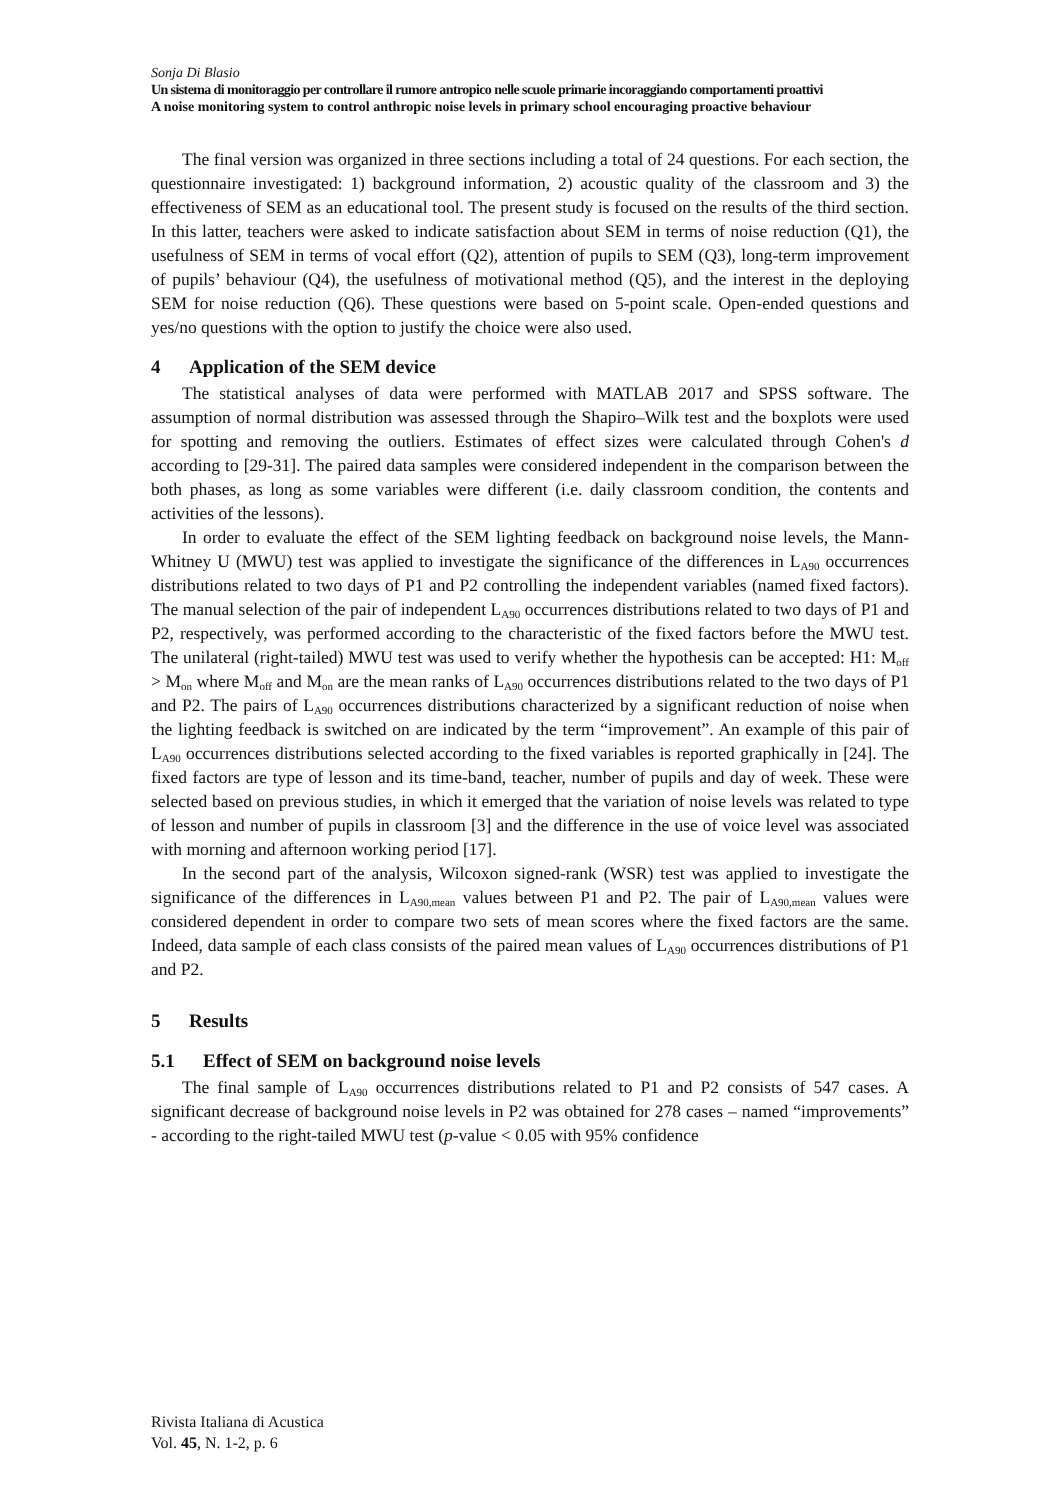Sonja Di Blasio
Un sistema di monitoraggio per controllare il rumore antropico nelle scuole primarie incoraggiando comportamenti proattivi
A noise monitoring system to control anthropic noise levels in primary school encouraging proactive behaviour
The final version was organized in three sections including a total of 24 questions. For each section, the questionnaire investigated: 1) background information, 2) acoustic quality of the classroom and 3) the effectiveness of SEM as an educational tool. The present study is focused on the results of the third section. In this latter, teachers were asked to indicate satisfaction about SEM in terms of noise reduction (Q1), the usefulness of SEM in terms of vocal effort (Q2), attention of pupils to SEM (Q3), long-term improvement of pupils’ behaviour (Q4), the usefulness of motivational method (Q5), and the interest in the deploying SEM for noise reduction (Q6). These questions were based on 5-point scale. Open-ended questions and yes/no questions with the option to justify the choice were also used.
4 Application of the SEM device
The statistical analyses of data were performed with MATLAB 2017 and SPSS software. The assumption of normal distribution was assessed through the Shapiro–Wilk test and the boxplots were used for spotting and removing the outliers. Estimates of effect sizes were calculated through Cohen's d according to [29-31]. The paired data samples were considered independent in the comparison between the both phases, as long as some variables were different (i.e. daily classroom condition, the contents and activities of the lessons).
In order to evaluate the effect of the SEM lighting feedback on background noise levels, the Mann-Whitney U (MWU) test was applied to investigate the significance of the differences in L<sub>A90</sub> occurrences distributions related to two days of P1 and P2 controlling the independent variables (named fixed factors). The manual selection of the pair of independent L<sub>A90</sub> occurrences distributions related to two days of P1 and P2, respectively, was performed according to the characteristic of the fixed factors before the MWU test. The unilateral (right-tailed) MWU test was used to verify whether the hypothesis can be accepted: H1: M<sub>off</sub> > M<sub>on</sub> where M<sub>off</sub> and M<sub>on</sub> are the mean ranks of L<sub>A90</sub> occurrences distributions related to the two days of P1 and P2. The pairs of L<sub>A90</sub> occurrences distributions characterized by a significant reduction of noise when the lighting feedback is switched on are indicated by the term “improvement”. An example of this pair of L<sub>A90</sub> occurrences distributions selected according to the fixed variables is reported graphically in [24]. The fixed factors are type of lesson and its time-band, teacher, number of pupils and day of week. These were selected based on previous studies, in which it emerged that the variation of noise levels was related to type of lesson and number of pupils in classroom [3] and the difference in the use of voice level was associated with morning and afternoon working period [17].
In the second part of the analysis, Wilcoxon signed-rank (WSR) test was applied to investigate the significance of the differences in L<sub>A90,mean</sub> values between P1 and P2. The pair of L<sub>A90,mean</sub> values were considered dependent in order to compare two sets of mean scores where the fixed factors are the same. Indeed, data sample of each class consists of the paired mean values of L<sub>A90</sub> occurrences distributions of P1 and P2.
5 Results
5.1 Effect of SEM on background noise levels
The final sample of L<sub>A90</sub> occurrences distributions related to P1 and P2 consists of 547 cases. A significant decrease of background noise levels in P2 was obtained for 278 cases – named “improvements” - according to the right-tailed MWU test (p-value < 0.05 with 95% confidence
Rivista Italiana di Acustica
Vol. 45, N. 1-2, p. 6